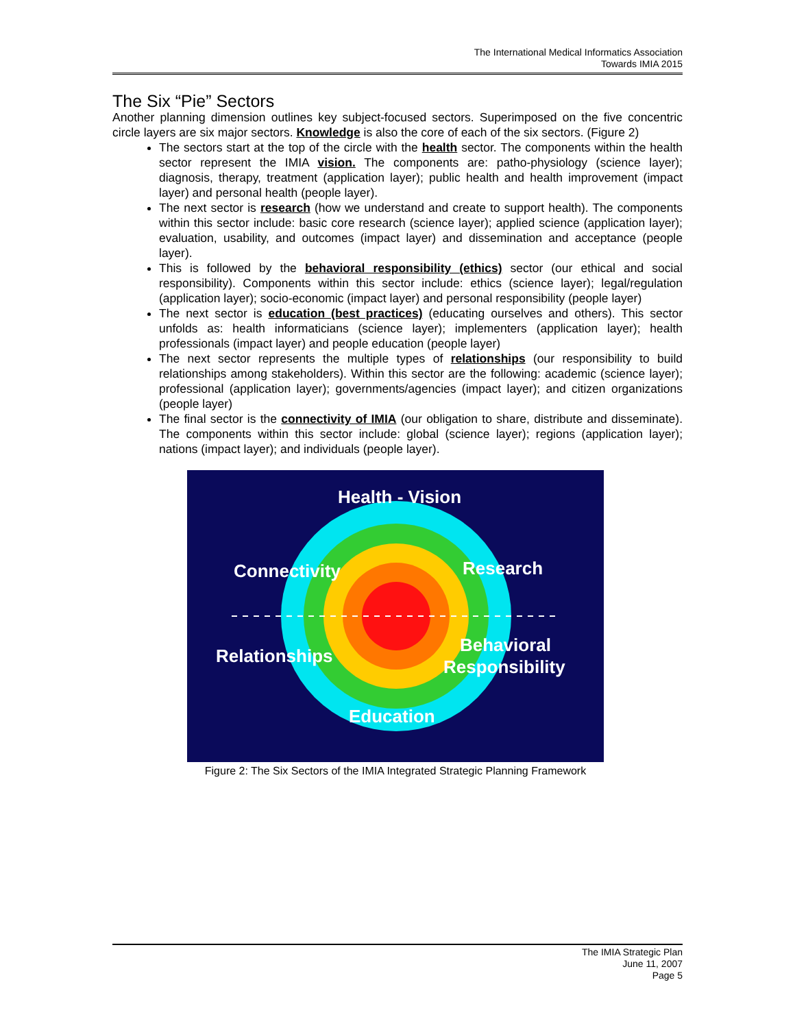The International Medical Informatics Association
Towards IMIA 2015
The Six “Pie” Sectors
Another planning dimension outlines key subject-focused sectors. Superimposed on the five concentric circle layers are six major sectors. Knowledge is also the core of each of the six sectors. (Figure 2)
The sectors start at the top of the circle with the health sector. The components within the health sector represent the IMIA vision. The components are: patho-physiology (science layer); diagnosis, therapy, treatment (application layer); public health and health improvement (impact layer) and personal health (people layer).
The next sector is research (how we understand and create to support health). The components within this sector include: basic core research (science layer); applied science (application layer); evaluation, usability, and outcomes (impact layer) and dissemination and acceptance (people layer).
This is followed by the behavioral responsibility (ethics) sector (our ethical and social responsibility). Components within this sector include: ethics (science layer); legal/regulation (application layer); socio-economic (impact layer) and personal responsibility (people layer)
The next sector is education (best practices) (educating ourselves and others). This sector unfolds as: health informaticians (science layer); implementers (application layer); health professionals (impact layer) and people education (people layer)
The next sector represents the multiple types of relationships (our responsibility to build relationships among stakeholders). Within this sector are the following: academic (science layer); professional (application layer); governments/agencies (impact layer); and citizen organizations (people layer)
The final sector is the connectivity of IMIA (our obligation to share, distribute and disseminate). The components within this sector include: global (science layer); regions (application layer); nations (impact layer); and individuals (people layer).
Health - Vision
Connectivity
Research
Relationships
Behavioral
Responsibility
Education
Figure 2: The Six Sectors of the IMIA Integrated Strategic Planning Framework
The IMIA Strategic Plan
June 11, 2007
Page 5